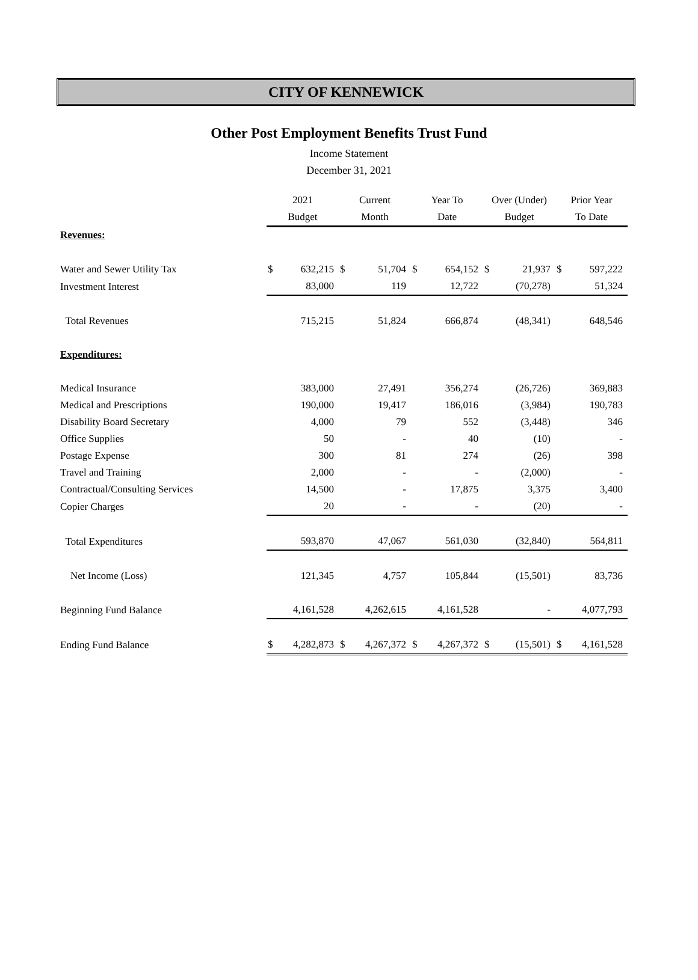CITY OF KENNEWICK
Other Post Employment Benefits Trust Fund
Income Statement
December 31, 2021
| | 2021 | | Current | | Year To | | Over (Under) | | Prior Year | |
| --- | --- | --- | --- | --- | --- | --- | --- | --- | --- | --- |
| | Budget | | Month | | Date | | Budget | | To Date | |
| Revenues: | | | | | | | | | | |
| Water and Sewer Utility Tax | $ | 632,215 | $ | 51,704 | $ | 654,152 | $ | 21,937 | $ | 597,222 |
| Investment Interest | | 83,000 | | 119 | | 12,722 | | (70,278) | | 51,324 |
| Total Revenues | | 715,215 | | 51,824 | | 666,874 | | (48,341) | | 648,546 |
| Expenditures: | | | | | | | | | | |
| Medical Insurance | | 383,000 | | 27,491 | | 356,274 | | (26,726) | | 369,883 |
| Medical and Prescriptions | | 190,000 | | 19,417 | | 186,016 | | (3,984) | | 190,783 |
| Disability Board Secretary | | 4,000 | | 79 | | 552 | | (3,448) | | 346 |
| Office Supplies | | 50 | | - | | 40 | | (10) | | - |
| Postage Expense | | 300 | | 81 | | 274 | | (26) | | 398 |
| Travel and Training | | 2,000 | | - | | - | | (2,000) | | - |
| Contractual/Consulting Services | | 14,500 | | - | | 17,875 | | 3,375 | | 3,400 |
| Copier Charges | | 20 | | - | | - | | (20) | | - |
| Total Expenditures | | 593,870 | | 47,067 | | 561,030 | | (32,840) | | 564,811 |
| Net Income (Loss) | | 121,345 | | 4,757 | | 105,844 | | (15,501) | | 83,736 |
| Beginning Fund Balance | | 4,161,528 | | 4,262,615 | | 4,161,528 | | - | | 4,077,793 |
| Ending Fund Balance | $ | 4,282,873 | $ | 4,267,372 | $ | 4,267,372 | $ | (15,501) | $ | 4,161,528 |